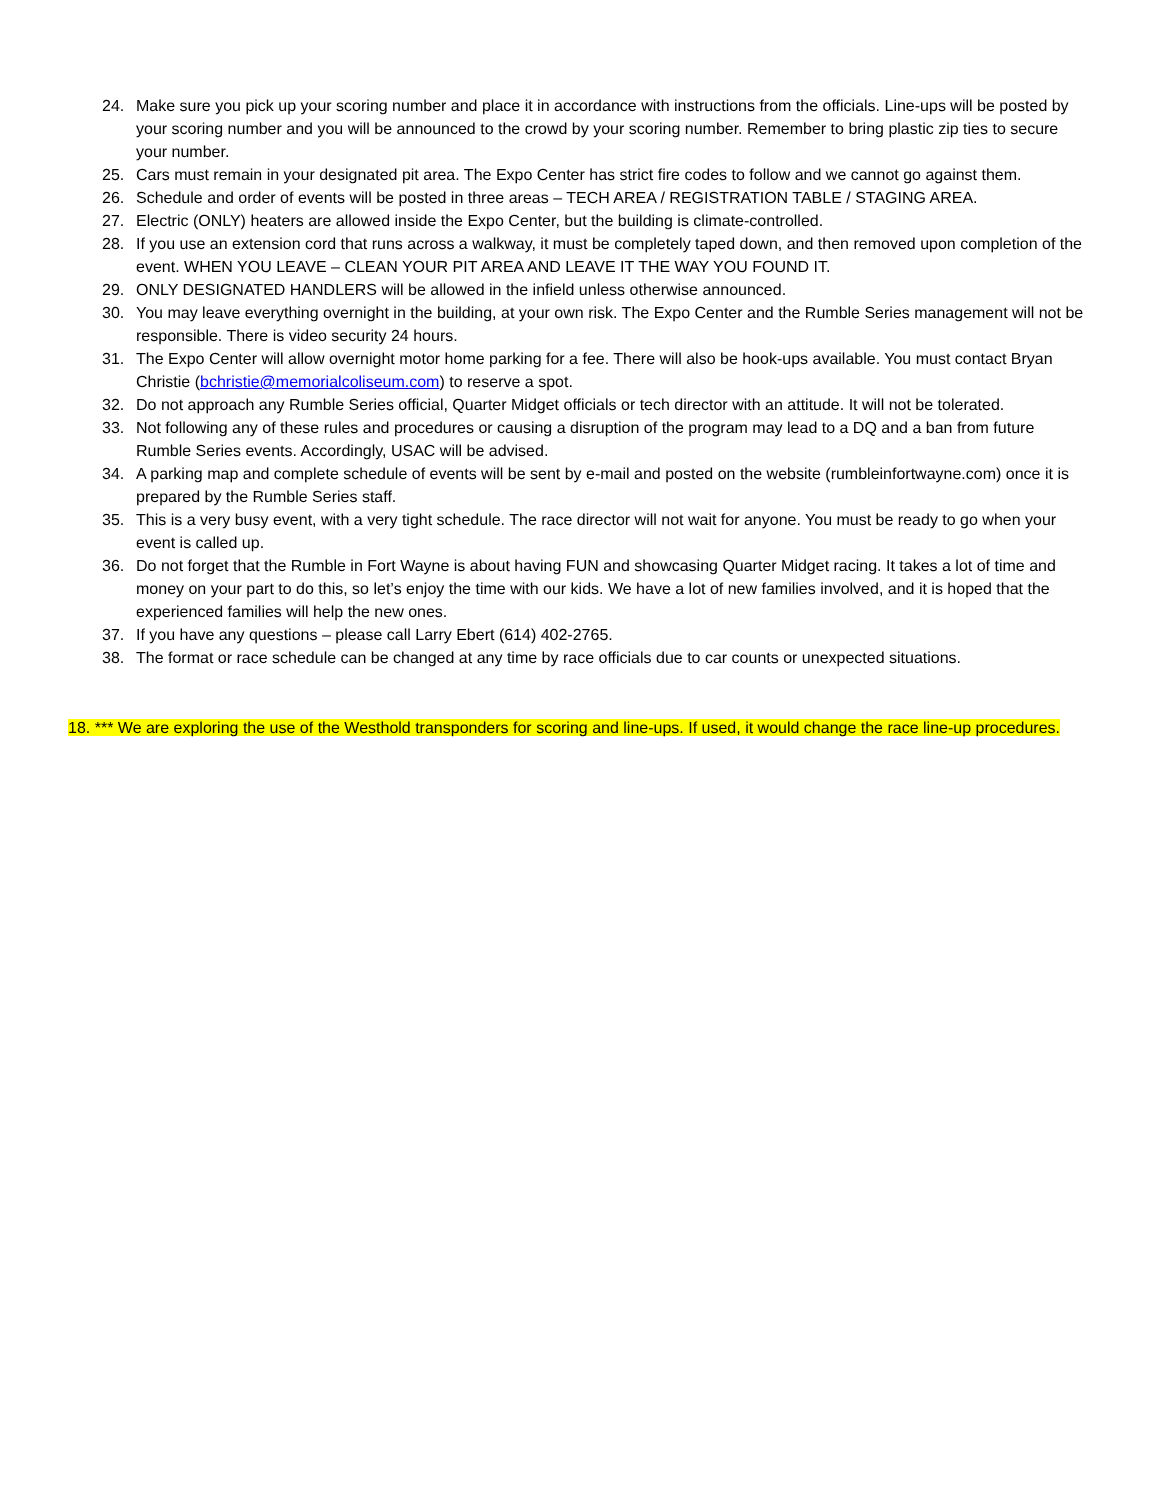24. Make sure you pick up your scoring number and place it in accordance with instructions from the officials. Line-ups will be posted by your scoring number and you will be announced to the crowd by your scoring number. Remember to bring plastic zip ties to secure your number.
25. Cars must remain in your designated pit area. The Expo Center has strict fire codes to follow and we cannot go against them.
26. Schedule and order of events will be posted in three areas – TECH AREA / REGISTRATION TABLE / STAGING AREA.
27. Electric (ONLY) heaters are allowed inside the Expo Center, but the building is climate-controlled.
28. If you use an extension cord that runs across a walkway, it must be completely taped down, and then removed upon completion of the event. WHEN YOU LEAVE – CLEAN YOUR PIT AREA AND LEAVE IT THE WAY YOU FOUND IT.
29. ONLY DESIGNATED HANDLERS will be allowed in the infield unless otherwise announced.
30. You may leave everything overnight in the building, at your own risk. The Expo Center and the Rumble Series management will not be responsible. There is video security 24 hours.
31. The Expo Center will allow overnight motor home parking for a fee. There will also be hook-ups available. You must contact Bryan Christie (bchristie@memorialcoliseum.com) to reserve a spot.
32. Do not approach any Rumble Series official, Quarter Midget officials or tech director with an attitude. It will not be tolerated.
33. Not following any of these rules and procedures or causing a disruption of the program may lead to a DQ and a ban from future Rumble Series events. Accordingly, USAC will be advised.
34. A parking map and complete schedule of events will be sent by e-mail and posted on the website (rumbleinfortwayne.com) once it is prepared by the Rumble Series staff.
35. This is a very busy event, with a very tight schedule. The race director will not wait for anyone. You must be ready to go when your event is called up.
36. Do not forget that the Rumble in Fort Wayne is about having FUN and showcasing Quarter Midget racing. It takes a lot of time and money on your part to do this, so let’s enjoy the time with our kids. We have a lot of new families involved, and it is hoped that the experienced families will help the new ones.
37. If you have any questions – please call Larry Ebert (614) 402-2765.
38. The format or race schedule can be changed at any time by race officials due to car counts or unexpected situations.
18. *** We are exploring the use of the Westhold transponders for scoring and line-ups. If used, it would change the race line-up procedures.